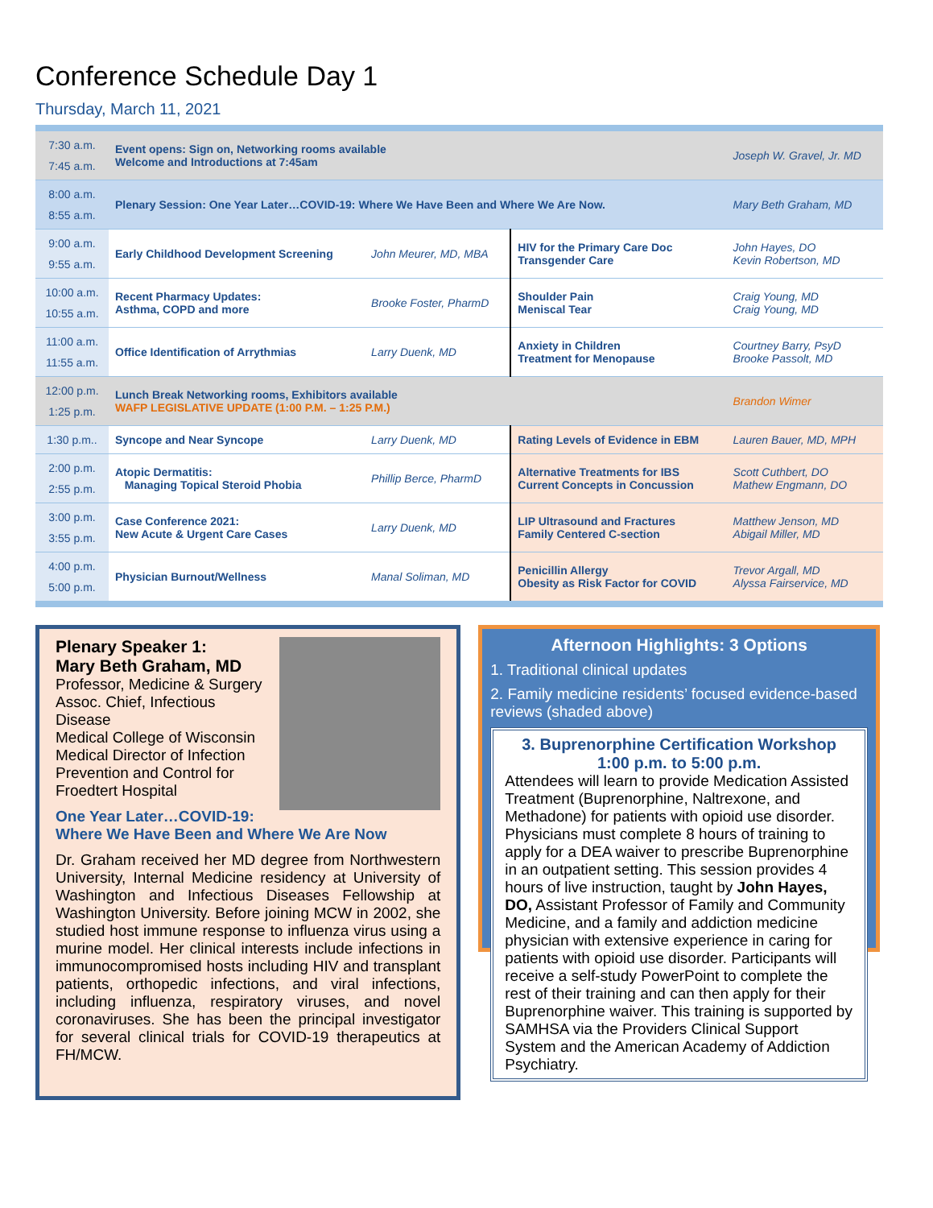Conference Schedule Day 1
Thursday, March 11, 2021
| 7:30 a.m. 7:45 a.m. | Event opens: Sign on, Networking rooms available Welcome and Introductions at 7:45am | | | Joseph W. Gravel, Jr. MD |
| 8:00 a.m. 8:55 a.m. | Plenary Session: One Year Later…COVID-19: Where We Have Been and Where We Are Now. | | | Mary Beth Graham, MD |
| 9:00 a.m. 9:55 a.m. | Early Childhood Development Screening | John Meurer, MD, MBA | HIV for the Primary Care Doc Transgender Care | John Hayes, DO Kevin Robertson, MD |
| 10:00 a.m. 10:55 a.m. | Recent Pharmacy Updates: Asthma, COPD and more | Brooke Foster, PharmD | Shoulder Pain Meniscal Tear | Craig Young, MD Craig Young, MD |
| 11:00 a.m. 11:55 a.m. | Office Identification of Arrythmias | Larry Duenk, MD | Anxiety in Children Treatment for Menopause | Courtney Barry, PsyD Brooke Passolt, MD |
| 12:00 p.m. 1:25 p.m. | Lunch Break Networking rooms, Exhibitors available WAFP LEGISLATIVE UPDATE (1:00 P.M. – 1:25 P.M.) | | | Brandon Wimer |
| 1:30 p.m.. | Syncope and Near Syncope | Larry Duenk, MD | Rating Levels of Evidence in EBM | Lauren Bauer, MD, MPH |
| 2:00 p.m. 2:55 p.m. | Atopic Dermatitis: Managing Topical Steroid Phobia | Phillip Berce, PharmD | Alternative Treatments for IBS Current Concepts in Concussion | Scott Cuthbert, DO Mathew Engmann, DO |
| 3:00 p.m. 3:55 p.m. | Case Conference 2021: New Acute & Urgent Care Cases | Larry Duenk, MD | LIP Ultrasound and Fractures Family Centered C-section | Matthew Jenson, MD Abigail Miller, MD |
| 4:00 p.m. 5:00 p.m. | Physician Burnout/Wellness | Manal Soliman, MD | Penicillin Allergy Obesity as Risk Factor for COVID | Trevor Argall, MD Alyssa Fairservice, MD |
Plenary Speaker 1:
Mary Beth Graham, MD
Professor, Medicine & Surgery
Assoc. Chief, Infectious Disease
Medical College of Wisconsin
Medical Director of Infection Prevention and Control for Froedtert Hospital
One Year Later…COVID-19:
Where We Have Been and Where We Are Now
Dr. Graham received her MD degree from Northwestern University, Internal Medicine residency at University of Washington and Infectious Diseases Fellowship at Washington University. Before joining MCW in 2002, she studied host immune response to influenza virus using a murine model. Her clinical interests include infections in immunocompromised hosts including HIV and transplant patients, orthopedic infections, and viral infections, including influenza, respiratory viruses, and novel coronaviruses. She has been the principal investigator for several clinical trials for COVID-19 therapeutics at FH/MCW.
Afternoon Highlights: 3 Options
1. Traditional clinical updates
2. Family medicine residents’ focused evidence-based reviews (shaded above)
3. Buprenorphine Certification Workshop
1:00 p.m. to 5:00 p.m.
Attendees will learn to provide Medication Assisted Treatment (Buprenorphine, Naltrexone, and Methadone) for patients with opioid use disorder. Physicians must complete 8 hours of training to apply for a DEA waiver to prescribe Buprenorphine in an outpatient setting. This session provides 4 hours of live instruction, taught by John Hayes, DO, Assistant Professor of Family and Community Medicine, and a family and addiction medicine physician with extensive experience in caring for patients with opioid use disorder. Participants will receive a self-study PowerPoint to complete the rest of their training and can then apply for their Buprenorphine waiver. This training is supported by SAMHSA via the Providers Clinical Support System and the American Academy of Addiction Psychiatry.